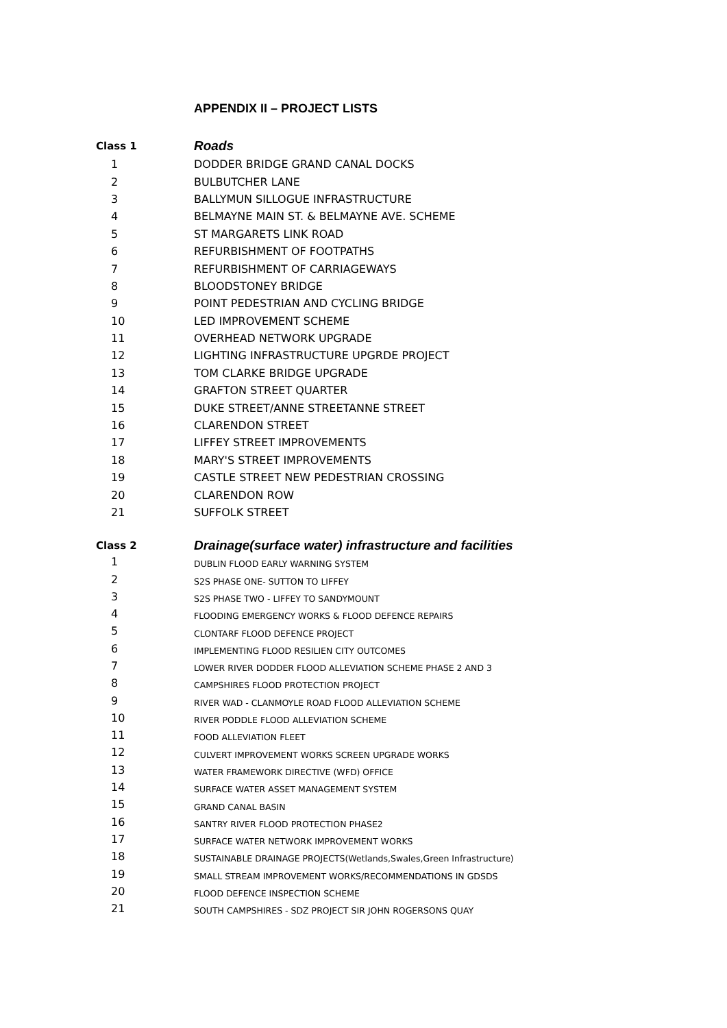APPENDIX II – PROJECT LISTS
| Class 1 | Roads |
| --- | --- |
| 1 | DODDER BRIDGE GRAND CANAL DOCKS |
| 2 | BULBUTCHER LANE |
| 3 | BALLYMUN SILLOGUE INFRASTRUCTURE |
| 4 | BELMAYNE MAIN ST. & BELMAYNE AVE. SCHEME |
| 5 | ST MARGARETS LINK ROAD |
| 6 | REFURBISHMENT OF FOOTPATHS |
| 7 | REFURBISHMENT OF CARRIAGEWAYS |
| 8 | BLOODSTONEY BRIDGE |
| 9 | POINT PEDESTRIAN AND CYCLING BRIDGE |
| 10 | LED IMPROVEMENT SCHEME |
| 11 | OVERHEAD NETWORK UPGRADE |
| 12 | LIGHTING INFRASTRUCTURE UPGRDE PROJECT |
| 13 | TOM CLARKE BRIDGE UPGRADE |
| 14 | GRAFTON STREET QUARTER |
| 15 | DUKE STREET/ANNE STREETANNE STREET |
| 16 | CLARENDON STREET |
| 17 | LIFFEY STREET IMPROVEMENTS |
| 18 | MARY'S STREET IMPROVEMENTS |
| 19 | CASTLE STREET NEW PEDESTRIAN CROSSING |
| 20 | CLARENDON ROW |
| 21 | SUFFOLK STREET |
| Class 2 | Drainage(surface water) infrastructure and facilities |
| 1 | DUBLIN FLOOD EARLY WARNING SYSTEM |
| 2 | S2S PHASE ONE- SUTTON TO LIFFEY |
| 3 | S2S PHASE TWO - LIFFEY TO SANDYMOUNT |
| 4 | FLOODING EMERGENCY WORKS & FLOOD DEFENCE REPAIRS |
| 5 | CLONTARF FLOOD DEFENCE PROJECT |
| 6 | IMPLEMENTING FLOOD RESILIEN CITY OUTCOMES |
| 7 | LOWER RIVER DODDER FLOOD ALLEVIATION SCHEME PHASE 2 AND 3 |
| 8 | CAMPSHIRES FLOOD PROTECTION PROJECT |
| 9 | RIVER WAD - CLANMOYLE ROAD FLOOD ALLEVIATION SCHEME |
| 10 | RIVER PODDLE FLOOD ALLEVIATION SCHEME |
| 11 | FOOD ALLEVIATION FLEET |
| 12 | CULVERT IMPROVEMENT WORKS SCREEN UPGRADE WORKS |
| 13 | WATER FRAMEWORK DIRECTIVE (WFD) OFFICE |
| 14 | SURFACE WATER ASSET MANAGEMENT SYSTEM |
| 15 | GRAND CANAL BASIN |
| 16 | SANTRY RIVER FLOOD PROTECTION PHASE2 |
| 17 | SURFACE WATER NETWORK IMPROVEMENT WORKS |
| 18 | SUSTAINABLE DRAINAGE PROJECTS(Wetlands,Swales,Green Infrastructure) |
| 19 | SMALL STREAM IMPROVEMENT WORKS/RECOMMENDATIONS IN GDSDS |
| 20 | FLOOD DEFENCE INSPECTION SCHEME |
| 21 | SOUTH CAMPSHIRES - SDZ PROJECT SIR JOHN ROGERSONS QUAY |